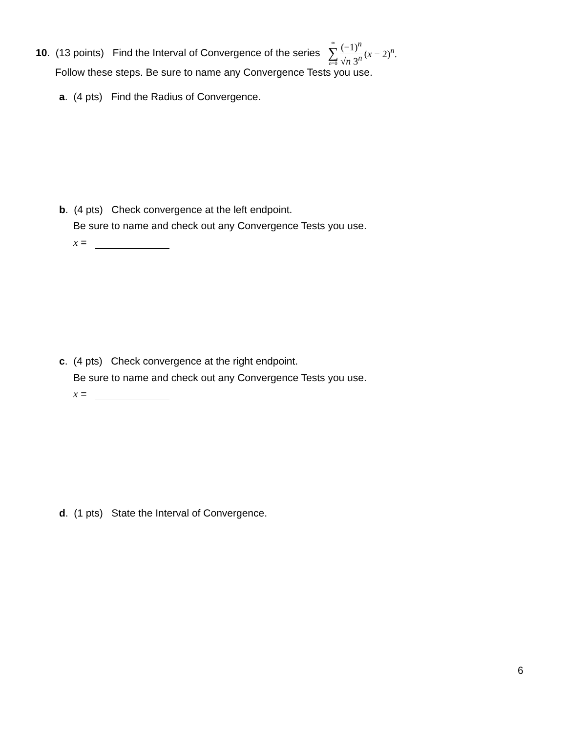10. (13 points) Find the Interval of Convergence of the series ∞ ∑ n=0 (−1)<sup>n</sup> √n 3<sup>n</sup> (x − 2)<sup>n</sup>.
Follow these steps. Be sure to name any Convergence Tests you use.
a. (4 pts) Find the Radius of Convergence.
b. (4 pts) Check convergence at the left endpoint.
Be sure to name and check out any Convergence Tests you use.
x =
c. (4 pts) Check convergence at the right endpoint.
Be sure to name and check out any Convergence Tests you use.
x =
d. (1 pts) State the Interval of Convergence.
6